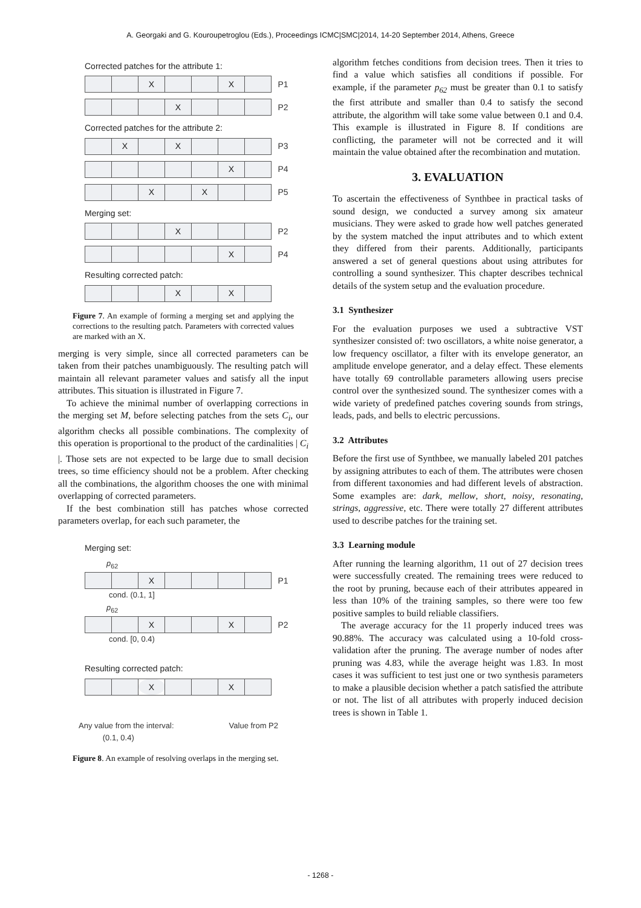A. Georgaki and G. Kouroupetroglou (Eds.), Proceedings ICMC|SMC|2014, 14-20 September 2014, Athens, Greece
Corrected patches for the attribute 1:
| | | X | | | X | | P1 |
| | | | X | | | | P2 |
Corrected patches for the attribute 2:
| | X | | X | | | | P3 |
| | | | | | X | | P4 |
| | | X | | X | | | P5 |
Merging set:
| | | | X | | | | P2 |
| | | | | | X | | P4 |
Resulting corrected patch:
| | | | X | | X | | |
Figure 7. An example of forming a merging set and applying the corrections to the resulting patch. Parameters with corrected values are marked with an X.
merging is very simple, since all corrected parameters can be taken from their patches unambiguously. The resulting patch will maintain all relevant parameter values and satisfy all the input attributes. This situation is illustrated in Figure 7.
To achieve the minimal number of overlapping corrections in the merging set M, before selecting patches from the sets C<sub>i</sub>, our algorithm checks all possible combinations. The complexity of this operation is proportional to the product of the cardinalities | C<sub>i</sub> |. Those sets are not expected to be large due to small decision trees, so time efficiency should not be a problem. After checking all the combinations, the algorithm chooses the one with minimal overlapping of corrected parameters.
If the best combination still has patches whose corrected parameters overlap, for each such parameter, the
Merging set:
p<sub>62</sub>
| | | X | | | | | P1 |
cond. (0.1, 1]
p<sub>62</sub>
| | | X | | | X | | P2 |
cond. [0, 0.4)
Resulting corrected patch:
| | | X | | | X | | |
Any value from the interval:
(0.1, 0.4) Value from P2
Figure 8. An example of resolving overlaps in the merging set.
algorithm fetches conditions from decision trees. Then it tries to find a value which satisfies all conditions if possible. For example, if the parameter p<sub>62</sub> must be greater than 0.1 to satisfy the first attribute and smaller than 0.4 to satisfy the second attribute, the algorithm will take some value between 0.1 and 0.4. This example is illustrated in Figure 8. If conditions are conflicting, the parameter will not be corrected and it will maintain the value obtained after the recombination and mutation.
3. EVALUATION
To ascertain the effectiveness of Synthbee in practical tasks of sound design, we conducted a survey among six amateur musicians. They were asked to grade how well patches generated by the system matched the input attributes and to which extent they differed from their parents. Additionally, participants answered a set of general questions about using attributes for controlling a sound synthesizer. This chapter describes technical details of the system setup and the evaluation procedure.
3.1 Synthesizer
For the evaluation purposes we used a subtractive VST synthesizer consisted of: two oscillators, a white noise generator, a low frequency oscillator, a filter with its envelope generator, an amplitude envelope generator, and a delay effect. These elements have totally 69 controllable parameters allowing users precise control over the synthesized sound. The synthesizer comes with a wide variety of predefined patches covering sounds from strings, leads, pads, and bells to electric percussions.
3.2 Attributes
Before the first use of Synthbee, we manually labeled 201 patches by assigning attributes to each of them. The attributes were chosen from different taxonomies and had different levels of abstraction. Some examples are: dark, mellow, short, noisy, resonating, strings, aggressive, etc. There were totally 27 different attributes used to describe patches for the training set.
3.3 Learning module
After running the learning algorithm, 11 out of 27 decision trees were successfully created. The remaining trees were reduced to the root by pruning, because each of their attributes appeared in less than 10% of the training samples, so there were too few positive samples to build reliable classifiers.
The average accuracy for the 11 properly induced trees was 90.88%. The accuracy was calculated using a 10-fold cross-validation after the pruning. The average number of nodes after pruning was 4.83, while the average height was 1.83. In most cases it was sufficient to test just one or two synthesis parameters to make a plausible decision whether a patch satisfied the attribute or not. The list of all attributes with properly induced decision trees is shown in Table 1.
- 1268 -